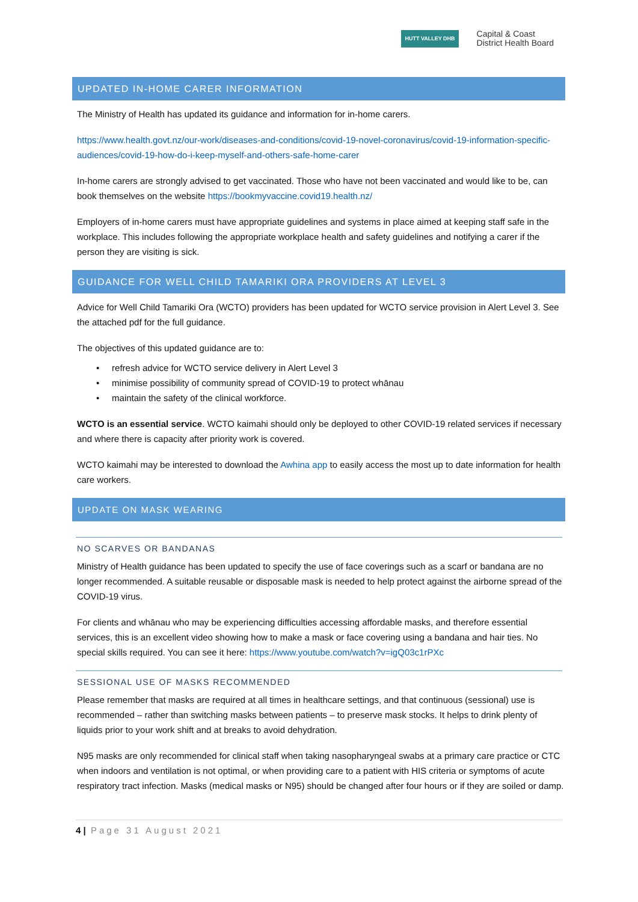HUTT VALLEY DHB Capital & Coast
District Health Board
UPDATED IN-HOME CARER INFORMATION
The Ministry of Health has updated its guidance and information for in-home carers.
https://www.health.govt.nz/our-work/diseases-and-conditions/covid-19-novel-coronavirus/covid-19-information-specific-audiences/covid-19-how-do-i-keep-myself-and-others-safe-home-carer
In-home carers are strongly advised to get vaccinated. Those who have not been vaccinated and would like to be, can book themselves on the website https://bookmyvaccine.covid19.health.nz/
Employers of in-home carers must have appropriate guidelines and systems in place aimed at keeping staff safe in the workplace. This includes following the appropriate workplace health and safety guidelines and notifying a carer if the person they are visiting is sick.
GUIDANCE FOR WELL CHILD TAMARIKI ORA PROVIDERS AT LEVEL 3
Advice for Well Child Tamariki Ora (WCTO) providers has been updated for WCTO service provision in Alert Level 3. See the attached pdf for the full guidance.
The objectives of this updated guidance are to:
• refresh advice for WCTO service delivery in Alert Level 3
• minimise possibility of community spread of COVID-19 to protect whānau
• maintain the safety of the clinical workforce.
WCTO is an essential service. WCTO kaimahi should only be deployed to other COVID-19 related services if necessary and where there is capacity after priority work is covered.
WCTO kaimahi may be interested to download the Awhina app to easily access the most up to date information for health care workers.
UPDATE ON MASK WEARING
NO SCARVES OR BANDANAS
Ministry of Health guidance has been updated to specify the use of face coverings such as a scarf or bandana are no longer recommended. A suitable reusable or disposable mask is needed to help protect against the airborne spread of the COVID-19 virus.
For clients and whānau who may be experiencing difficulties accessing affordable masks, and therefore essential services, this is an excellent video showing how to make a mask or face covering using a bandana and hair ties. No special skills required. You can see it here: https://www.youtube.com/watch?v=igQ03c1rPXc
SESSIONAL USE OF MASKS RECOMMENDED
Please remember that masks are required at all times in healthcare settings, and that continuous (sessional) use is recommended – rather than switching masks between patients – to preserve mask stocks. It helps to drink plenty of liquids prior to your work shift and at breaks to avoid dehydration.
N95 masks are only recommended for clinical staff when taking nasopharyngeal swabs at a primary care practice or CTC when indoors and ventilation is not optimal, or when providing care to a patient with HIS criteria or symptoms of acute respiratory tract infection. Masks (medical masks or N95) should be changed after four hours or if they are soiled or damp.
4 | Page 31 August 2021